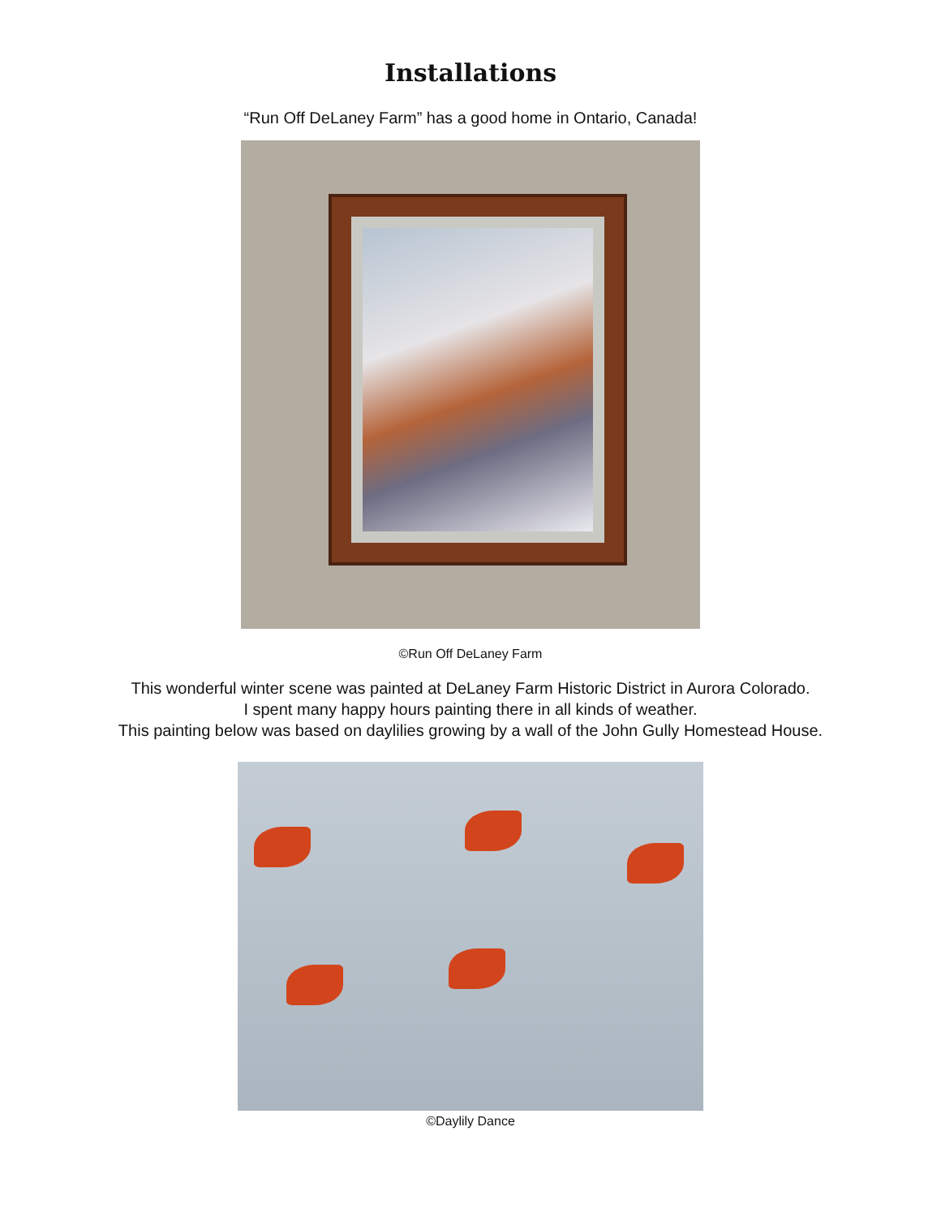Installations
“Run Off DeLaney Farm” has a good home in Ontario, Canada!
©Run Off DeLaney Farm
This wonderful winter scene was painted at DeLaney Farm Historic District in Aurora Colorado.
I spent many happy hours painting there in all kinds of weather.
This painting below was based on daylilies growing by a wall of the John Gully Homestead House.
©Daylily Dance